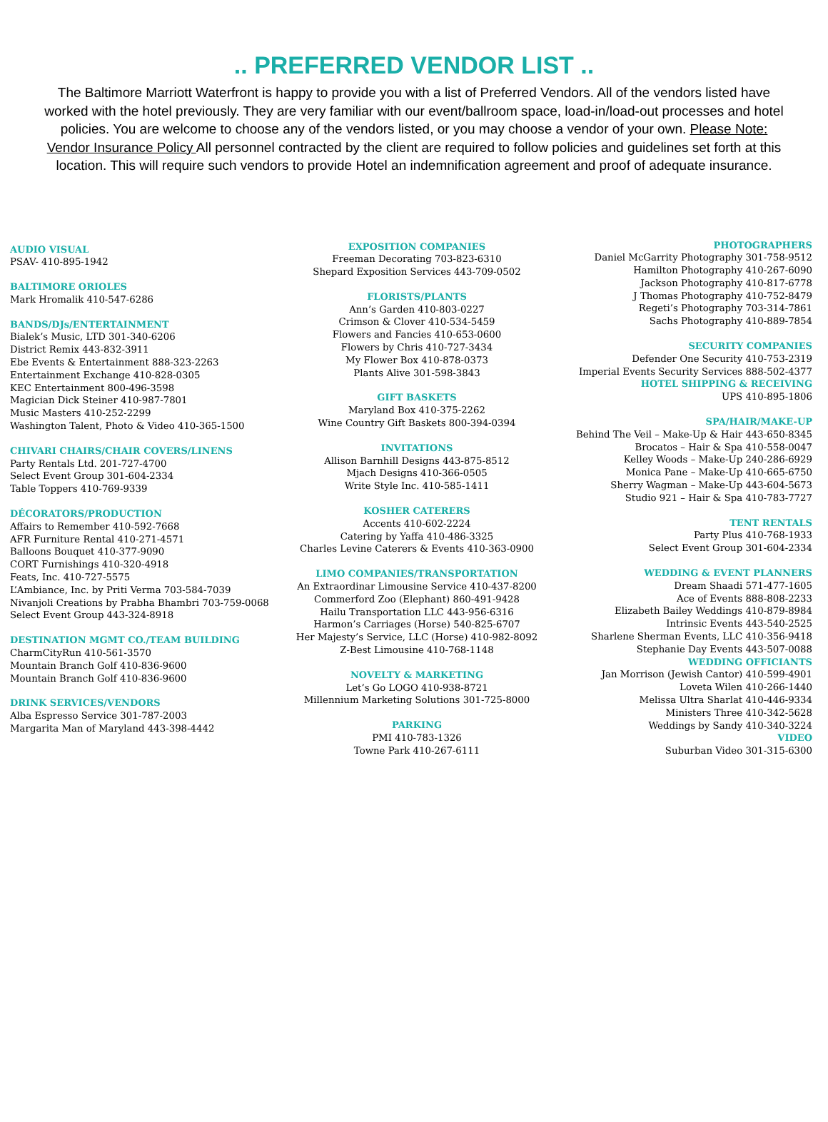.. PREFERRED VENDOR LIST ..
The Baltimore Marriott Waterfront is happy to provide you with a list of Preferred Vendors. All of the vendors listed have worked with the hotel previously. They are very familiar with our event/ballroom space, load-in/load-out processes and hotel policies. You are welcome to choose any of the vendors listed, or you may choose a vendor of your own. Please Note: Vendor Insurance Policy All personnel contracted by the client are required to follow policies and guidelines set forth at this location. This will require such vendors to provide Hotel an indemnification agreement and proof of adequate insurance.
AUDIO VISUAL
PSAV- 410-895-1942
BALTIMORE ORIOLES
Mark Hromalik 410-547-6286
BANDS/DJs/ENTERTAINMENT
Bialek’s Music, LTD 301-340-6206
District Remix 443-832-3911
Ebe Events & Entertainment 888-323-2263
Entertainment Exchange 410-828-0305
KEC Entertainment 800-496-3598
Magician Dick Steiner 410-987-7801
Music Masters 410-252-2299
Washington Talent, Photo & Video 410-365-1500
CHIVARI CHAIRS/CHAIR COVERS/LINENS
Party Rentals Ltd. 201-727-4700
Select Event Group 301-604-2334
Table Toppers 410-769-9339
DÉCORATORS/PRODUCTION
Affairs to Remember 410-592-7668
AFR Furniture Rental 410-271-4571
Balloons Bouquet 410-377-9090
CORT Furnishings 410-320-4918
Feats, Inc. 410-727-5575
L’Ambiance, Inc. by Priti Verma 703-584-7039
Nivanjoli Creations by Prabha Bhambri 703-759-0068
Select Event Group 443-324-8918
DESTINATION MGMT CO./TEAM BUILDING
CharmCityRun 410-561-3570
Mountain Branch Golf 410-836-9600
Mountain Branch Golf 410-836-9600
DRINK SERVICES/VENDORS
Alba Espresso Service 301-787-2003
Margarita Man of Maryland 443-398-4442
EXPOSITION COMPANIES
Freeman Decorating 703-823-6310
Shepard Exposition Services 443-709-0502
FLORISTS/PLANTS
Ann’s Garden 410-803-0227
Crimson & Clover 410-534-5459
Flowers and Fancies 410-653-0600
Flowers by Chris 410-727-3434
My Flower Box 410-878-0373
Plants Alive 301-598-3843
GIFT BASKETS
Maryland Box 410-375-2262
Wine Country Gift Baskets 800-394-0394
INVITATIONS
Allison Barnhill Designs 443-875-8512
Mjach Designs 410-366-0505
Write Style Inc. 410-585-1411
KOSHER CATERERS
Accents 410-602-2224
Catering by Yaffa 410-486-3325
Charles Levine Caterers & Events 410-363-0900
LIMO COMPANIES/TRANSPORTATION
An Extraordinar Limousine Service 410-437-8200
Commerford Zoo (Elephant) 860-491-9428
Hailu Transportation LLC 443-956-6316
Harmon’s Carriages (Horse) 540-825-6707
Her Majesty’s Service, LLC (Horse) 410-982-8092
Z-Best Limousine 410-768-1148
NOVELTY & MARKETING
Let’s Go LOGO 410-938-8721
Millennium Marketing Solutions 301-725-8000
PARKING
PMI 410-783-1326
Towne Park 410-267-6111
PHOTOGRAPHERS
Daniel McGarrity Photography 301-758-9512
Hamilton Photography 410-267-6090
Jackson Photography 410-817-6778
J Thomas Photography 410-752-8479
Regeti’s Photography 703-314-7861
Sachs Photography 410-889-7854
SECURITY COMPANIES
Defender One Security 410-753-2319
Imperial Events Security Services 888-502-4377
HOTEL SHIPPING & RECEIVING
UPS 410-895-1806
SPA/HAIR/MAKE-UP
Behind The Veil – Make-Up & Hair 443-650-8345
Brocatos – Hair & Spa 410-558-0047
Kelley Woods – Make-Up 240-286-6929
Monica Pane – Make-Up 410-665-6750
Sherry Wagman – Make-Up 443-604-5673
Studio 921 – Hair & Spa 410-783-7727
TENT RENTALS
Party Plus 410-768-1933
Select Event Group 301-604-2334
WEDDING & EVENT PLANNERS
Dream Shaadi 571-477-1605
Ace of Events 888-808-2233
Elizabeth Bailey Weddings 410-879-8984
Intrinsic Events 443-540-2525
Sharlene Sherman Events, LLC 410-356-9418
Stephanie Day Events 443-507-0088
WEDDING OFFICIANTS
Jan Morrison (Jewish Cantor) 410-599-4901
Loveta Wilen 410-266-1440
Melissa Ultra Sharlat 410-446-9334
Ministers Three 410-342-5628
Weddings by Sandy 410-340-3224
VIDEO
Suburban Video 301-315-6300